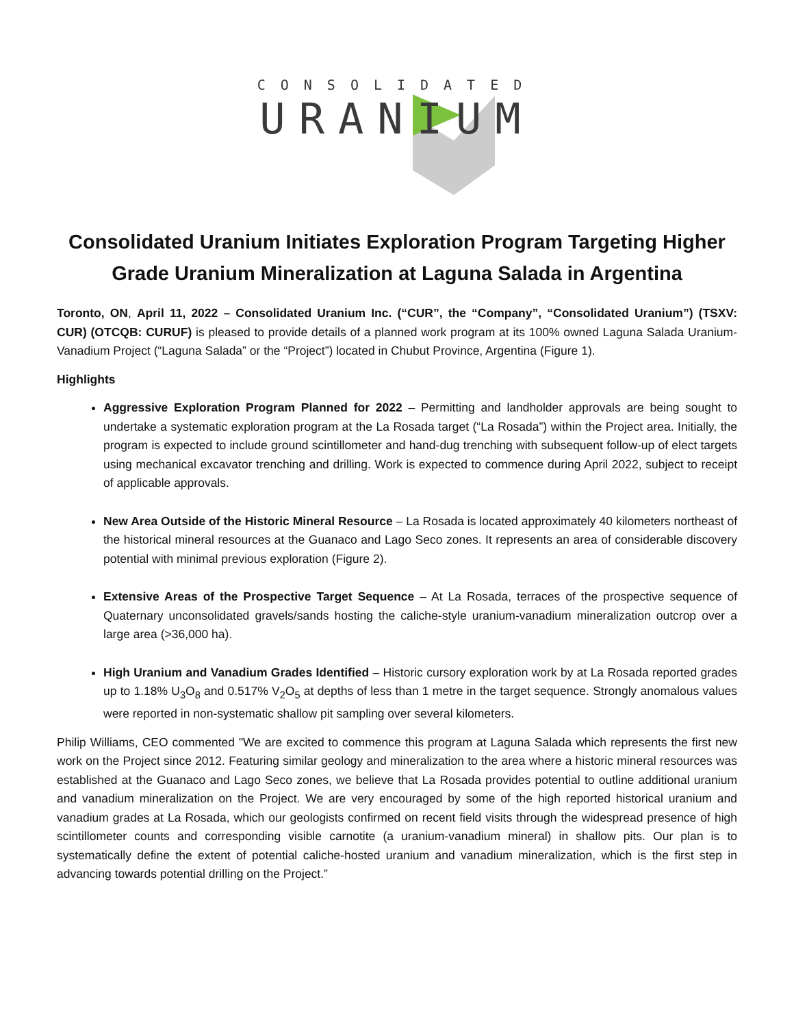CONSOLIDATED
URANIUM
Consolidated Uranium Initiates Exploration Program Targeting Higher Grade Uranium Mineralization at Laguna Salada in Argentina
Toronto, ON, April 11, 2022 – Consolidated Uranium Inc. (“CUR”, the “Company”, “Consolidated Uranium”) (TSXV: CUR) (OTCQB: CURUF) is pleased to provide details of a planned work program at its 100% owned Laguna Salada Uranium-Vanadium Project (“Laguna Salada” or the “Project”) located in Chubut Province, Argentina (Figure 1).
Highlights
Aggressive Exploration Program Planned for 2022 – Permitting and landholder approvals are being sought to undertake a systematic exploration program at the La Rosada target (“La Rosada”) within the Project area. Initially, the program is expected to include ground scintillometer and hand-dug trenching with subsequent follow-up of elect targets using mechanical excavator trenching and drilling. Work is expected to commence during April 2022, subject to receipt of applicable approvals.
New Area Outside of the Historic Mineral Resource – La Rosada is located approximately 40 kilometers northeast of the historical mineral resources at the Guanaco and Lago Seco zones. It represents an area of considerable discovery potential with minimal previous exploration (Figure 2).
Extensive Areas of the Prospective Target Sequence – At La Rosada, terraces of the prospective sequence of Quaternary unconsolidated gravels/sands hosting the caliche-style uranium-vanadium mineralization outcrop over a large area (>36,000 ha).
High Uranium and Vanadium Grades Identified – Historic cursory exploration work by at La Rosada reported grades up to 1.18% U<sub>3</sub>O<sub>8</sub> and 0.517% V<sub>2</sub>O<sub>5</sub> at depths of less than 1 metre in the target sequence. Strongly anomalous values were reported in non-systematic shallow pit sampling over several kilometers.
Philip Williams, CEO commented "We are excited to commence this program at Laguna Salada which represents the first new work on the Project since 2012. Featuring similar geology and mineralization to the area where a historic mineral resources was established at the Guanaco and Lago Seco zones, we believe that La Rosada provides potential to outline additional uranium and vanadium mineralization on the Project. We are very encouraged by some of the high reported historical uranium and vanadium grades at La Rosada, which our geologists confirmed on recent field visits through the widespread presence of high scintillometer counts and corresponding visible carnotite (a uranium-vanadium mineral) in shallow pits. Our plan is to systematically define the extent of potential caliche-hosted uranium and vanadium mineralization, which is the first step in advancing towards potential drilling on the Project.”